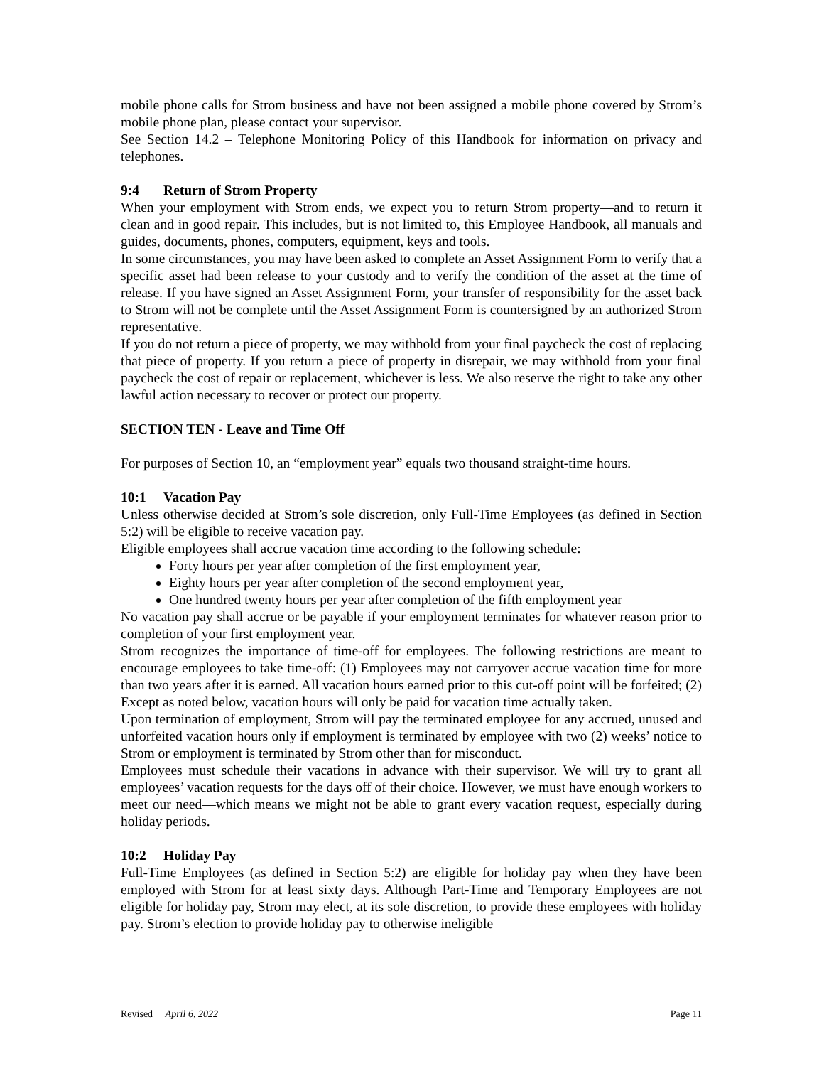mobile phone calls for Strom business and have not been assigned a mobile phone covered by Strom’s mobile phone plan, please contact your supervisor.
See Section 14.2 – Telephone Monitoring Policy of this Handbook for information on privacy and telephones.
9:4 Return of Strom Property
When your employment with Strom ends, we expect you to return Strom property—and to return it clean and in good repair. This includes, but is not limited to, this Employee Handbook, all manuals and guides, documents, phones, computers, equipment, keys and tools.
In some circumstances, you may have been asked to complete an Asset Assignment Form to verify that a specific asset had been release to your custody and to verify the condition of the asset at the time of release. If you have signed an Asset Assignment Form, your transfer of responsibility for the asset back to Strom will not be complete until the Asset Assignment Form is countersigned by an authorized Strom representative.
If you do not return a piece of property, we may withhold from your final paycheck the cost of replacing that piece of property. If you return a piece of property in disrepair, we may withhold from your final paycheck the cost of repair or replacement, whichever is less. We also reserve the right to take any other lawful action necessary to recover or protect our property.
SECTION TEN - Leave and Time Off
For purposes of Section 10, an “employment year” equals two thousand straight-time hours.
10:1 Vacation Pay
Unless otherwise decided at Strom’s sole discretion, only Full-Time Employees (as defined in Section 5:2) will be eligible to receive vacation pay.
Eligible employees shall accrue vacation time according to the following schedule:
Forty hours per year after completion of the first employment year,
Eighty hours per year after completion of the second employment year,
One hundred twenty hours per year after completion of the fifth employment year
No vacation pay shall accrue or be payable if your employment terminates for whatever reason prior to completion of your first employment year.
Strom recognizes the importance of time-off for employees. The following restrictions are meant to encourage employees to take time-off: (1) Employees may not carryover accrue vacation time for more than two years after it is earned. All vacation hours earned prior to this cut-off point will be forfeited; (2) Except as noted below, vacation hours will only be paid for vacation time actually taken.
Upon termination of employment, Strom will pay the terminated employee for any accrued, unused and unforfeited vacation hours only if employment is terminated by employee with two (2) weeks’ notice to Strom or employment is terminated by Strom other than for misconduct.
Employees must schedule their vacations in advance with their supervisor. We will try to grant all employees’ vacation requests for the days off of their choice. However, we must have enough workers to meet our need—which means we might not be able to grant every vacation request, especially during holiday periods.
10:2 Holiday Pay
Full-Time Employees (as defined in Section 5:2) are eligible for holiday pay when they have been employed with Strom for at least sixty days. Although Part-Time and Temporary Employees are not eligible for holiday pay, Strom may elect, at its sole discretion, to provide these employees with holiday pay. Strom’s election to provide holiday pay to otherwise ineligible
Revised April 6, 2022 Page 11